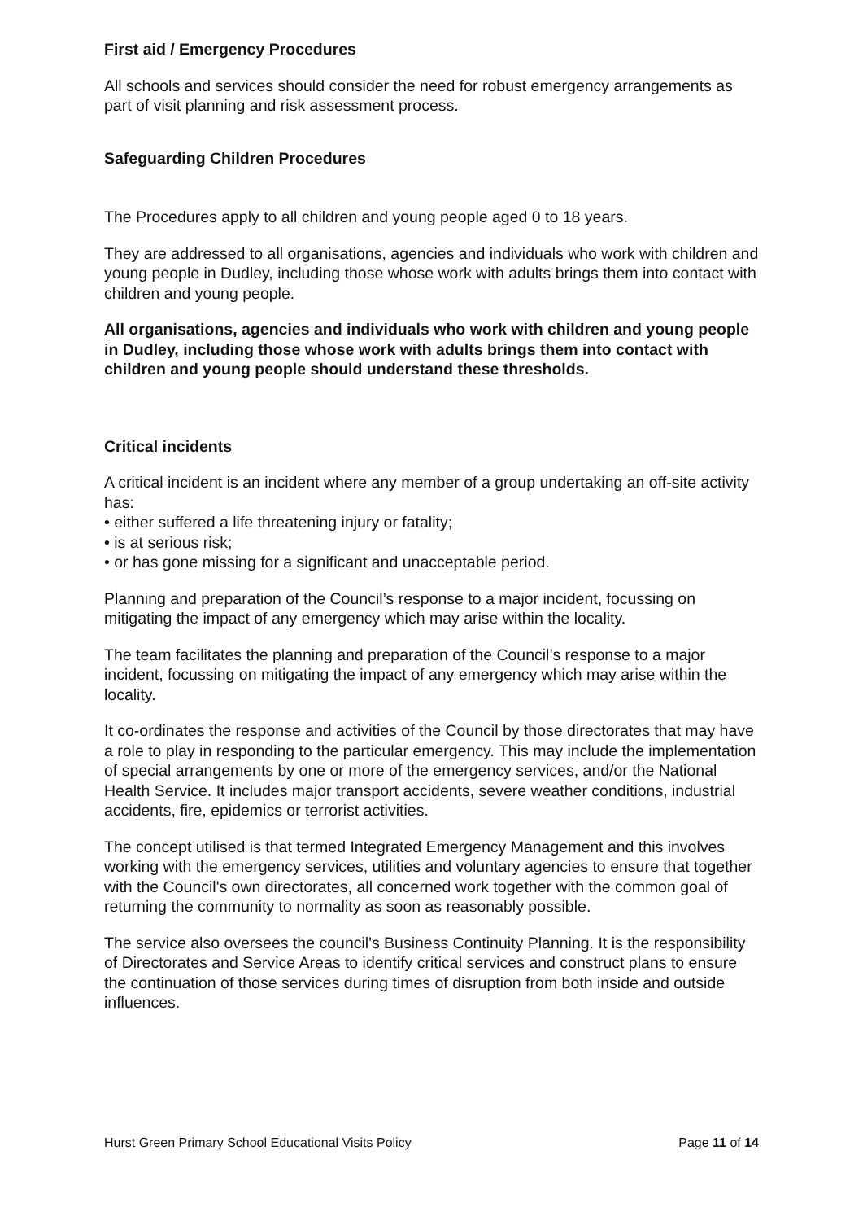First aid / Emergency Procedures
All schools and services should consider the need for robust emergency arrangements as part of visit planning and risk assessment process.
Safeguarding Children Procedures
The Procedures apply to all children and young people aged 0 to 18 years.
They are addressed to all organisations, agencies and individuals who work with children and young people in Dudley, including those whose work with adults brings them into contact with children and young people.
All organisations, agencies and individuals who work with children and young people in Dudley, including those whose work with adults brings them into contact with children and young people should understand these thresholds.
Critical incidents
A critical incident is an incident where any member of a group undertaking an off-site activity has:
• either suffered a life threatening injury or fatality;
• is at serious risk;
• or has gone missing for a significant and unacceptable period.
Planning and preparation of the Council’s response to a major incident, focussing on mitigating the impact of any emergency which may arise within the locality.
The team facilitates the planning and preparation of the Council’s response to a major incident, focussing on mitigating the impact of any emergency which may arise within the locality.
It co-ordinates the response and activities of the Council by those directorates that may have a role to play in responding to the particular emergency. This may include the implementation of special arrangements by one or more of the emergency services, and/or the National Health Service. It includes major transport accidents, severe weather conditions, industrial accidents, fire, epidemics or terrorist activities.
The concept utilised is that termed Integrated Emergency Management and this involves working with the emergency services, utilities and voluntary agencies to ensure that together with the Council's own directorates, all concerned work together with the common goal of returning the community to normality as soon as reasonably possible.
The service also oversees the council's Business Continuity Planning. It is the responsibility of Directorates and Service Areas to identify critical services and construct plans to ensure the continuation of those services during times of disruption from both inside and outside influences.
Hurst Green Primary School Educational Visits Policy Page 11 of 14